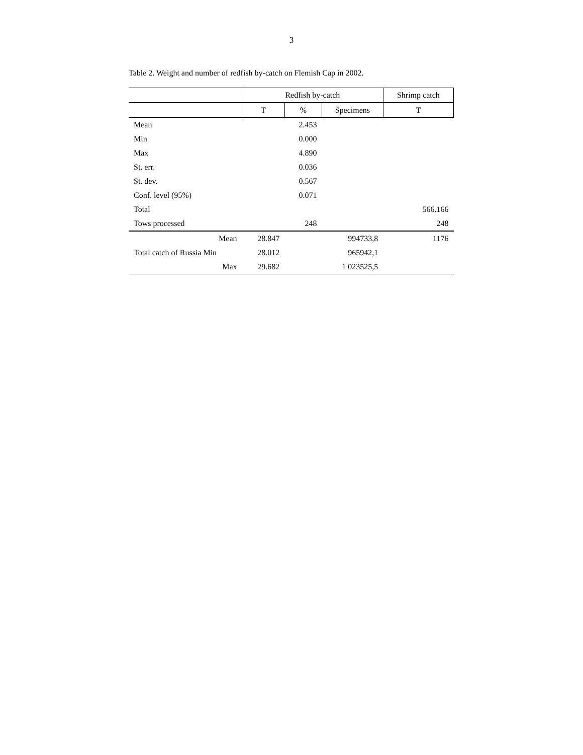3
Table 2. Weight and number of redfish by-catch on Flemish Cap in 2002.
| | Redfish by-catch | | | Shrimp catch |
| --- | --- | --- | --- | --- |
| | T | % | Specimens | T |
| Mean | | 2.453 | | |
| Min | | 0.000 | | |
| Max | | 4.890 | | |
| St. err. | | 0.036 | | |
| St. dev. | | 0.567 | | |
| Conf. level (95%) | | 0.071 | | |
| Total | | | | 566.166 |
| Tows processed | | 248 | | 248 |
| Mean | 28.847 | | 994733,8 | 1176 |
| Total catch of Russia Min | 28.012 | | 965942,1 | |
| Max | 29.682 | | 1 023525,5 | |